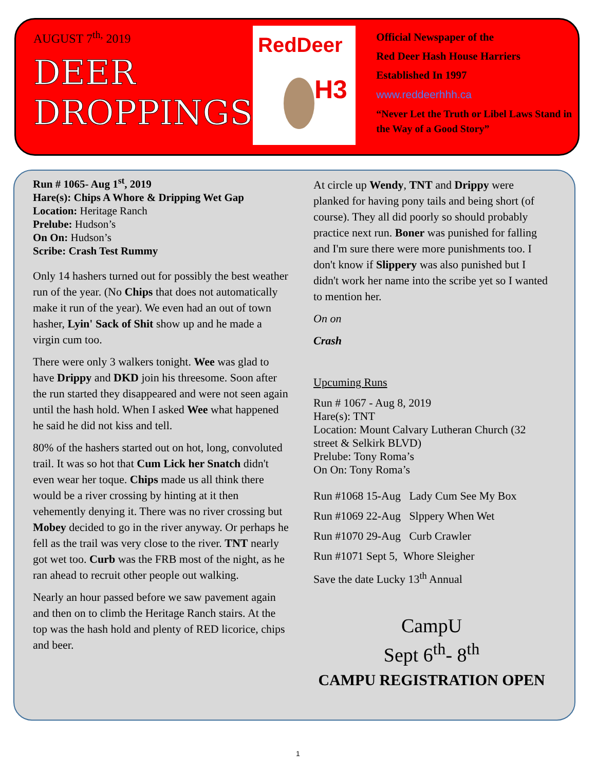AUGUST 7<sup>th,</sup> 2019
DEER
DROPPINGS
RedDeer
H3
Official Newspaper of the
Red Deer Hash House Harriers
Established In 1997
www.reddeerhhh.ca
“Never Let the Truth or Libel Laws Stand in the Way of a Good Story”
Run # 1065- Aug 1<sup>st</sup>, 2019
Hare(s): Chips A Whore & Dripping Wet Gap
Location: Heritage Ranch
Prelube: Hudson’s
On On: Hudson’s
Scribe: Crash Test Rummy
Only 14 hashers turned out for possibly the best weather run of the year. (No Chips that does not automatically make it run of the year). We even had an out of town hasher, Lyin' Sack of Shit show up and he made a virgin cum too.
There were only 3 walkers tonight. Wee was glad to have Drippy and DKD join his threesome. Soon after the run started they disappeared and were not seen again until the hash hold. When I asked Wee what happened he said he did not kiss and tell.
80% of the hashers started out on hot, long, convoluted trail. It was so hot that Cum Lick her Snatch didn't even wear her toque. Chips made us all think there would be a river crossing by hinting at it then vehemently denying it. There was no river crossing but Mobey decided to go in the river anyway. Or perhaps he fell as the trail was very close to the river. TNT nearly got wet too. Curb was the FRB most of the night, as he ran ahead to recruit other people out walking.
Nearly an hour passed before we saw pavement again and then on to climb the Heritage Ranch stairs. At the top was the hash hold and plenty of RED licorice, chips and beer.
At circle up Wendy, TNT and Drippy were planked for having pony tails and being short (of course). They all did poorly so should probably practice next run. Boner was punished for falling and I'm sure there were more punishments too. I don't know if Slippery was also punished but I didn't work her name into the scribe yet so I wanted to mention her.
On on
Crash
Upcuming Runs
Run # 1067 - Aug 8, 2019
Hare(s): TNT
Location: Mount Calvary Lutheran Church (32 street & Selkirk BLVD)
Prelube: Tony Roma’s
On On: Tony Roma’s
Run #1068 15-Aug Lady Cum See My Box
Run #1069 22-Aug Slppery When Wet
Run #1070 29-Aug Curb Crawler
Run #1071 Sept 5, Whore Sleigher
Save the date Lucky 13<sup>th</sup> Annual
CampU
Sept 6<sup>th</sup>- 8<sup>th</sup>
CAMPU REGISTRATION OPEN
1